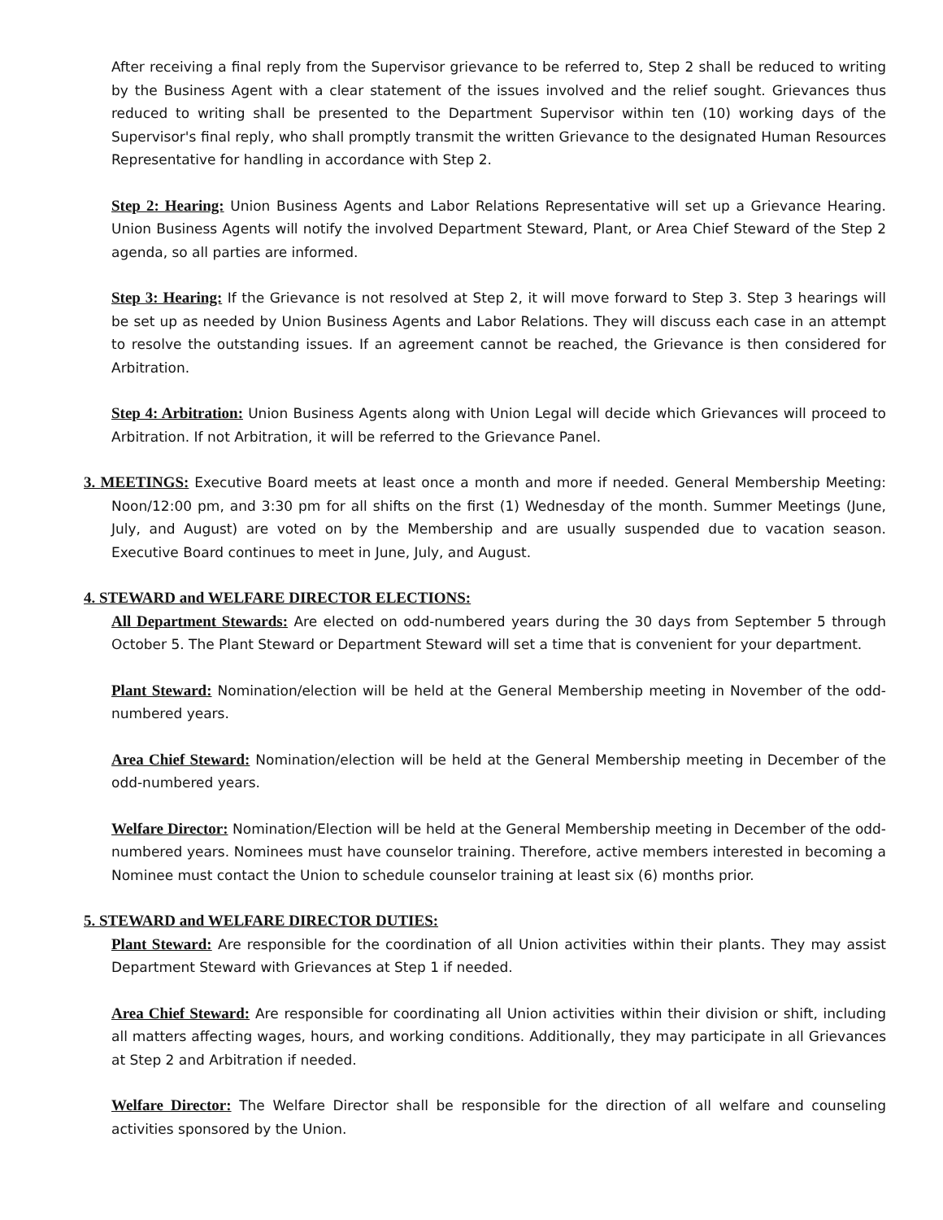After receiving a final reply from the Supervisor grievance to be referred to, Step 2 shall be reduced to writing by the Business Agent with a clear statement of the issues involved and the relief sought. Grievances thus reduced to writing shall be presented to the Department Supervisor within ten (10) working days of the Supervisor's final reply, who shall promptly transmit the written Grievance to the designated Human Resources Representative for handling in accordance with Step 2.
Step 2: Hearing: Union Business Agents and Labor Relations Representative will set up a Grievance Hearing. Union Business Agents will notify the involved Department Steward, Plant, or Area Chief Steward of the Step 2 agenda, so all parties are informed.
Step 3: Hearing: If the Grievance is not resolved at Step 2, it will move forward to Step 3. Step 3 hearings will be set up as needed by Union Business Agents and Labor Relations. They will discuss each case in an attempt to resolve the outstanding issues. If an agreement cannot be reached, the Grievance is then considered for Arbitration.
Step 4: Arbitration: Union Business Agents along with Union Legal will decide which Grievances will proceed to Arbitration. If not Arbitration, it will be referred to the Grievance Panel.
3. MEETINGS: Executive Board meets at least once a month and more if needed. General Membership Meeting: Noon/12:00 pm, and 3:30 pm for all shifts on the first (1) Wednesday of the month. Summer Meetings (June, July, and August) are voted on by the Membership and are usually suspended due to vacation season. Executive Board continues to meet in June, July, and August.
4. STEWARD and WELFARE DIRECTOR ELECTIONS:
All Department Stewards: Are elected on odd-numbered years during the 30 days from September 5 through October 5. The Plant Steward or Department Steward will set a time that is convenient for your department.
Plant Steward: Nomination/election will be held at the General Membership meeting in November of the odd-numbered years.
Area Chief Steward: Nomination/election will be held at the General Membership meeting in December of the odd-numbered years.
Welfare Director: Nomination/Election will be held at the General Membership meeting in December of the odd-numbered years. Nominees must have counselor training. Therefore, active members interested in becoming a Nominee must contact the Union to schedule counselor training at least six (6) months prior.
5. STEWARD and WELFARE DIRECTOR DUTIES:
Plant Steward: Are responsible for the coordination of all Union activities within their plants. They may assist Department Steward with Grievances at Step 1 if needed.
Area Chief Steward: Are responsible for coordinating all Union activities within their division or shift, including all matters affecting wages, hours, and working conditions. Additionally, they may participate in all Grievances at Step 2 and Arbitration if needed.
Welfare Director: The Welfare Director shall be responsible for the direction of all welfare and counseling activities sponsored by the Union.